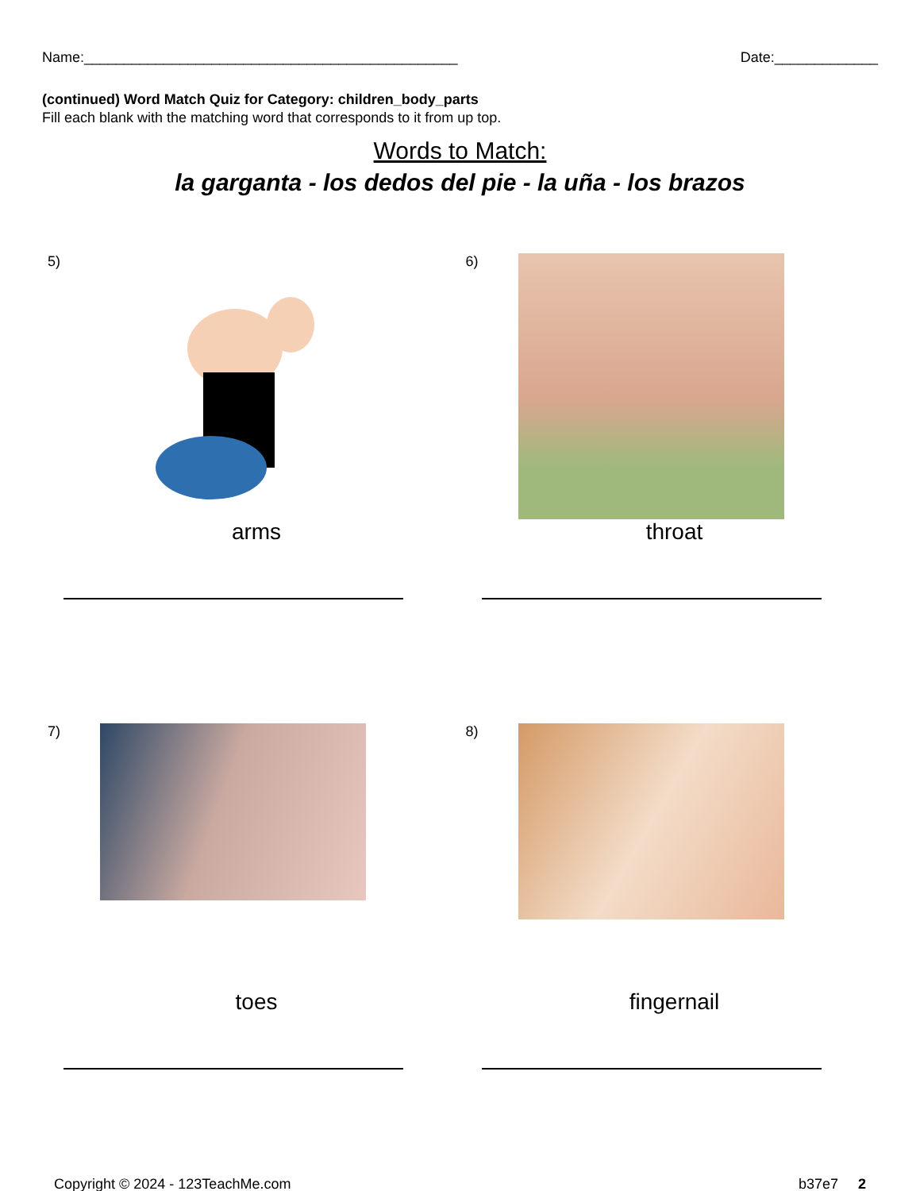Name:_______________________________________________ Date:_____________
(continued) Word Match Quiz for Category: children_body_parts
Fill each blank with the matching word that corresponds to it from up top.
Words to Match:
la garganta - los dedos del pie - la uña - los brazos
5)
arms
6)
throat
7)
toes
8)
fingernail
Copyright © 2024 - 123TeachMe.com b37e7 2